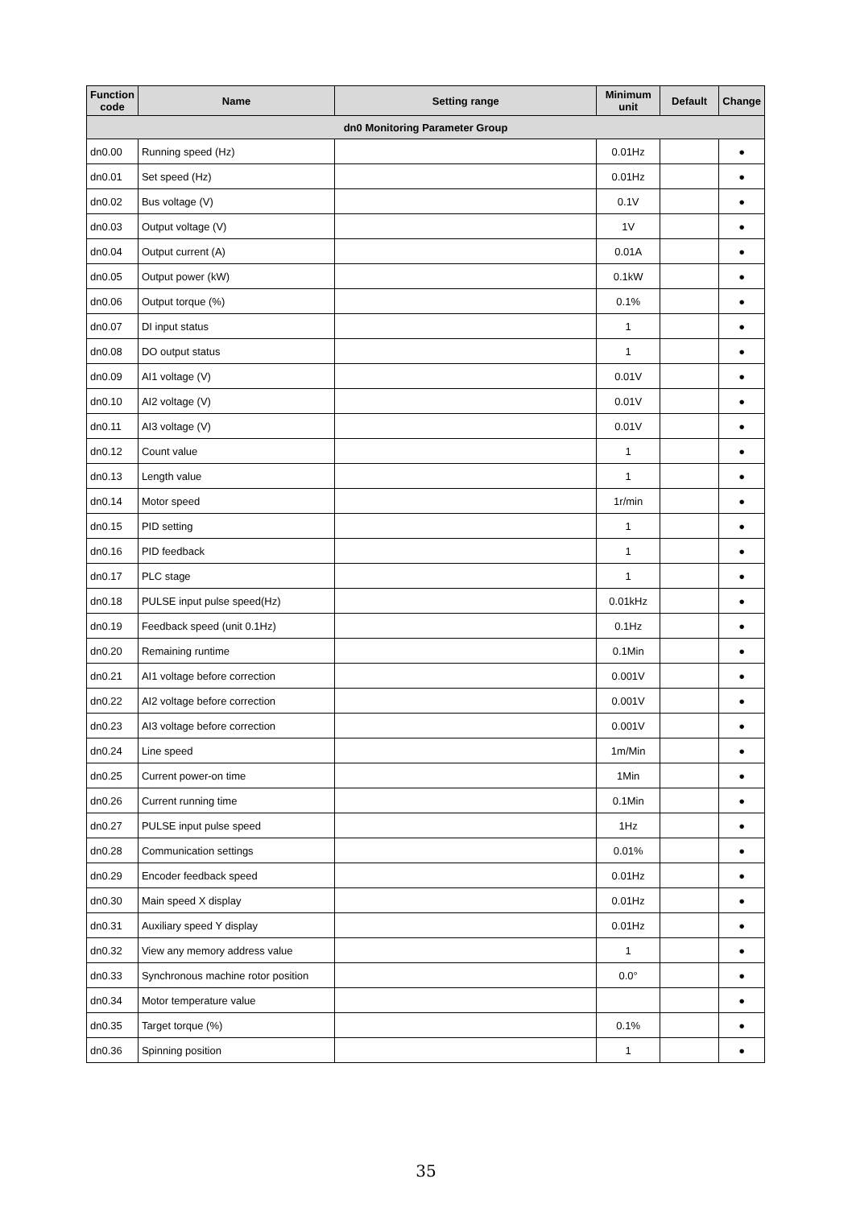| Function code | Name | Setting range | Minimum unit | Default | Change |
| --- | --- | --- | --- | --- | --- |
| dn0 Monitoring Parameter Group | | | | | |
| dn0.00 | Running speed (Hz) | | 0.01Hz | | ● |
| dn0.01 | Set speed (Hz) | | 0.01Hz | | ● |
| dn0.02 | Bus voltage (V) | | 0.1V | | ● |
| dn0.03 | Output voltage (V) | | 1V | | ● |
| dn0.04 | Output current (A) | | 0.01A | | ● |
| dn0.05 | Output power (kW) | | 0.1kW | | ● |
| dn0.06 | Output torque (%) | | 0.1% | | ● |
| dn0.07 | DI input status | | 1 | | ● |
| dn0.08 | DO output status | | 1 | | ● |
| dn0.09 | AI1 voltage (V) | | 0.01V | | ● |
| dn0.10 | AI2 voltage (V) | | 0.01V | | ● |
| dn0.11 | AI3 voltage (V) | | 0.01V | | ● |
| dn0.12 | Count value | | 1 | | ● |
| dn0.13 | Length value | | 1 | | ● |
| dn0.14 | Motor speed | | 1r/min | | ● |
| dn0.15 | PID setting | | 1 | | ● |
| dn0.16 | PID feedback | | 1 | | ● |
| dn0.17 | PLC stage | | 1 | | ● |
| dn0.18 | PULSE input pulse speed(Hz) | | 0.01kHz | | ● |
| dn0.19 | Feedback speed (unit 0.1Hz) | | 0.1Hz | | ● |
| dn0.20 | Remaining runtime | | 0.1Min | | ● |
| dn0.21 | AI1 voltage before correction | | 0.001V | | ● |
| dn0.22 | AI2 voltage before correction | | 0.001V | | ● |
| dn0.23 | AI3 voltage before correction | | 0.001V | | ● |
| dn0.24 | Line speed | | 1m/Min | | ● |
| dn0.25 | Current power-on time | | 1Min | | ● |
| dn0.26 | Current running time | | 0.1Min | | ● |
| dn0.27 | PULSE input pulse speed | | 1Hz | | ● |
| dn0.28 | Communication settings | | 0.01% | | ● |
| dn0.29 | Encoder feedback speed | | 0.01Hz | | ● |
| dn0.30 | Main speed X display | | 0.01Hz | | ● |
| dn0.31 | Auxiliary speed Y display | | 0.01Hz | | ● |
| dn0.32 | View any memory address value | | 1 | | ● |
| dn0.33 | Synchronous machine rotor position | | 0.0° | | ● |
| dn0.34 | Motor temperature value | | | | ● |
| dn0.35 | Target torque (%) | | 0.1% | | ● |
| dn0.36 | Spinning position | | 1 | | ● |
35